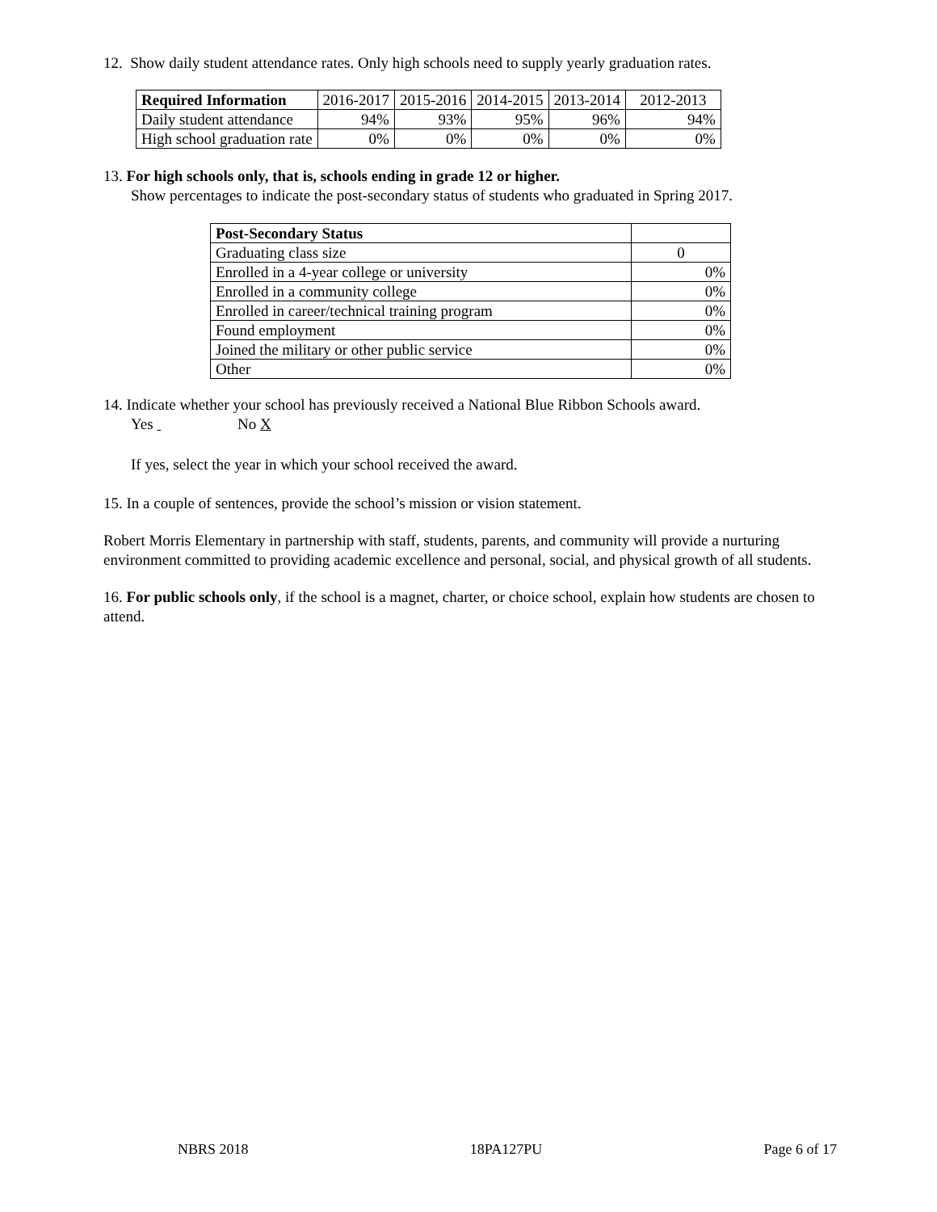12. Show daily student attendance rates. Only high schools need to supply yearly graduation rates.
| Required Information | 2016-2017 | 2015-2016 | 2014-2015 | 2013-2014 | 2012-2013 |
| Daily student attendance | 94% | 93% | 95% | 96% | 94% |
| High school graduation rate | 0% | 0% | 0% | 0% | 0% |
13. For high schools only, that is, schools ending in grade 12 or higher.
Show percentages to indicate the post-secondary status of students who graduated in Spring 2017.
| Post-Secondary Status | |
| Graduating class size | 0 |
| Enrolled in a 4-year college or university | 0% |
| Enrolled in a community college | 0% |
| Enrolled in career/technical training program | 0% |
| Found employment | 0% |
| Joined the military or other public service | 0% |
| Other | 0% |
14. Indicate whether your school has previously received a National Blue Ribbon Schools award.
Yes No X
If yes, select the year in which your school received the award.
15. In a couple of sentences, provide the school’s mission or vision statement.
Robert Morris Elementary in partnership with staff, students, parents, and community will provide a nurturing environment committed to providing academic excellence and personal, social, and physical growth of all students.
16. For public schools only, if the school is a magnet, charter, or choice school, explain how students are chosen to attend.
NBRS 2018 18PA127PU Page 6 of 17